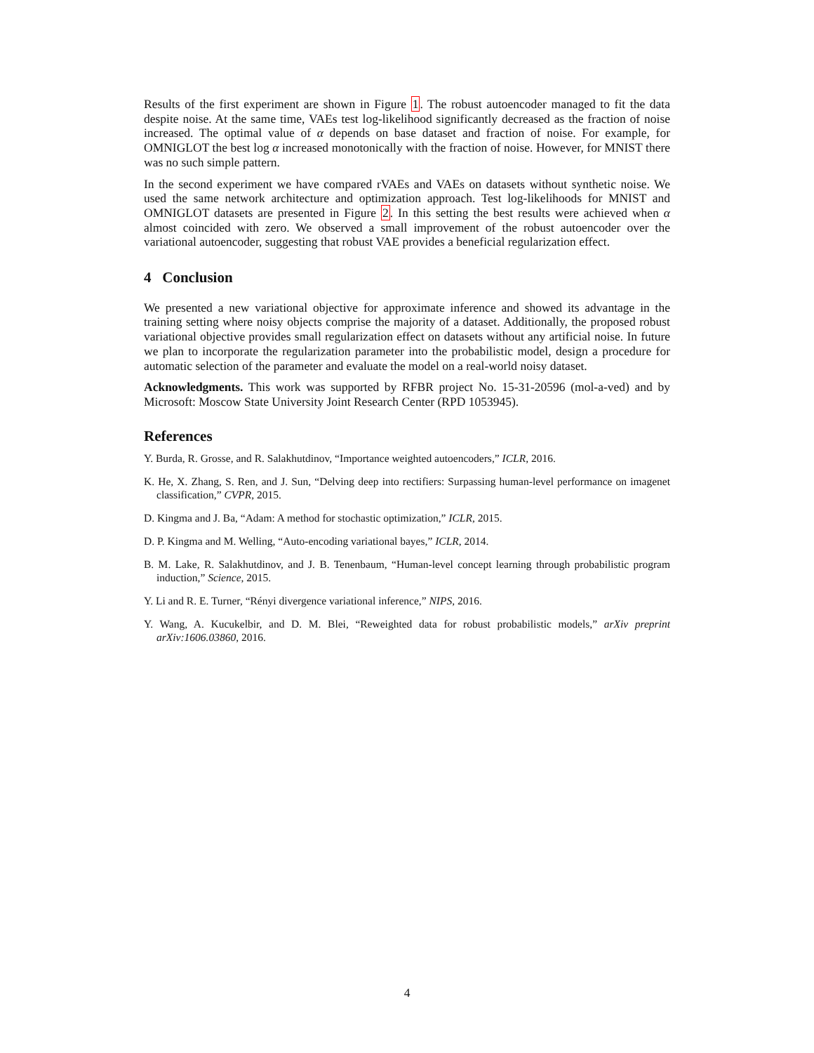Results of the first experiment are shown in Figure 1. The robust autoencoder managed to fit the data despite noise. At the same time, VAEs test log-likelihood significantly decreased as the fraction of noise increased. The optimal value of α depends on base dataset and fraction of noise. For example, for OMNIGLOT the best log α increased monotonically with the fraction of noise. However, for MNIST there was no such simple pattern.
In the second experiment we have compared rVAEs and VAEs on datasets without synthetic noise. We used the same network architecture and optimization approach. Test log-likelihoods for MNIST and OMNIGLOT datasets are presented in Figure 2. In this setting the best results were achieved when α almost coincided with zero. We observed a small improvement of the robust autoencoder over the variational autoencoder, suggesting that robust VAE provides a beneficial regularization effect.
4 Conclusion
We presented a new variational objective for approximate inference and showed its advantage in the training setting where noisy objects comprise the majority of a dataset. Additionally, the proposed robust variational objective provides small regularization effect on datasets without any artificial noise. In future we plan to incorporate the regularization parameter into the probabilistic model, design a procedure for automatic selection of the parameter and evaluate the model on a real-world noisy dataset.
Acknowledgments. This work was supported by RFBR project No. 15-31-20596 (mol-a-ved) and by Microsoft: Moscow State University Joint Research Center (RPD 1053945).
References
Y. Burda, R. Grosse, and R. Salakhutdinov, “Importance weighted autoencoders,” ICLR, 2016.
K. He, X. Zhang, S. Ren, and J. Sun, “Delving deep into rectifiers: Surpassing human-level performance on imagenet classification,” CVPR, 2015.
D. Kingma and J. Ba, “Adam: A method for stochastic optimization,” ICLR, 2015.
D. P. Kingma and M. Welling, “Auto-encoding variational bayes,” ICLR, 2014.
B. M. Lake, R. Salakhutdinov, and J. B. Tenenbaum, “Human-level concept learning through probabilistic program induction,” Science, 2015.
Y. Li and R. E. Turner, “Rényi divergence variational inference,” NIPS, 2016.
Y. Wang, A. Kucukelbir, and D. M. Blei, “Reweighted data for robust probabilistic models,” arXiv preprint arXiv:1606.03860, 2016.
4